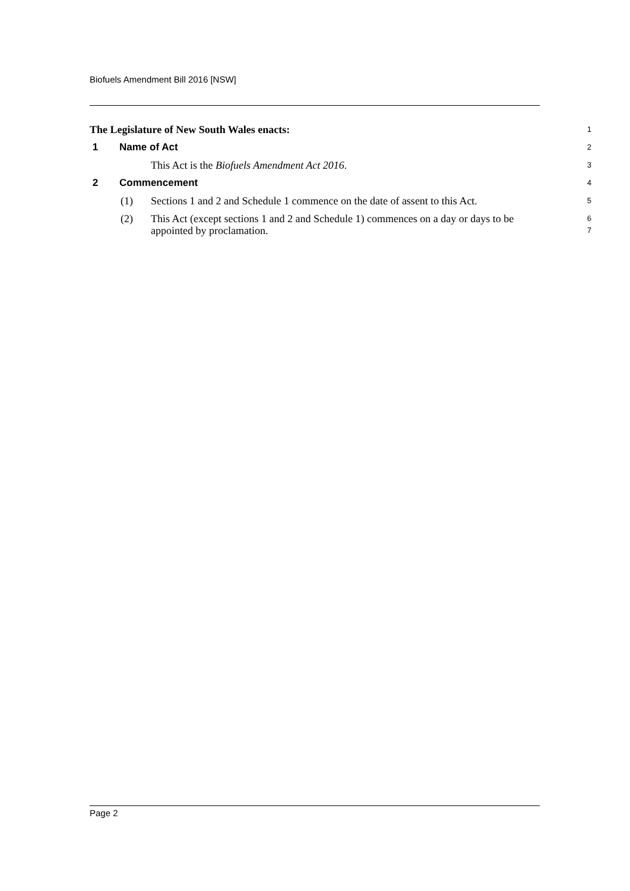Biofuels Amendment Bill 2016 [NSW]
The Legislature of New South Wales enacts:
1
1 Name of Act
2
This Act is the Biofuels Amendment Act 2016.
3
2 Commencement
4
(1) Sections 1 and 2 and Schedule 1 commence on the date of assent to this Act.
5
(2) This Act (except sections 1 and 2 and Schedule 1) commences on a day or days to be appointed by proclamation.
6
7
Page 2